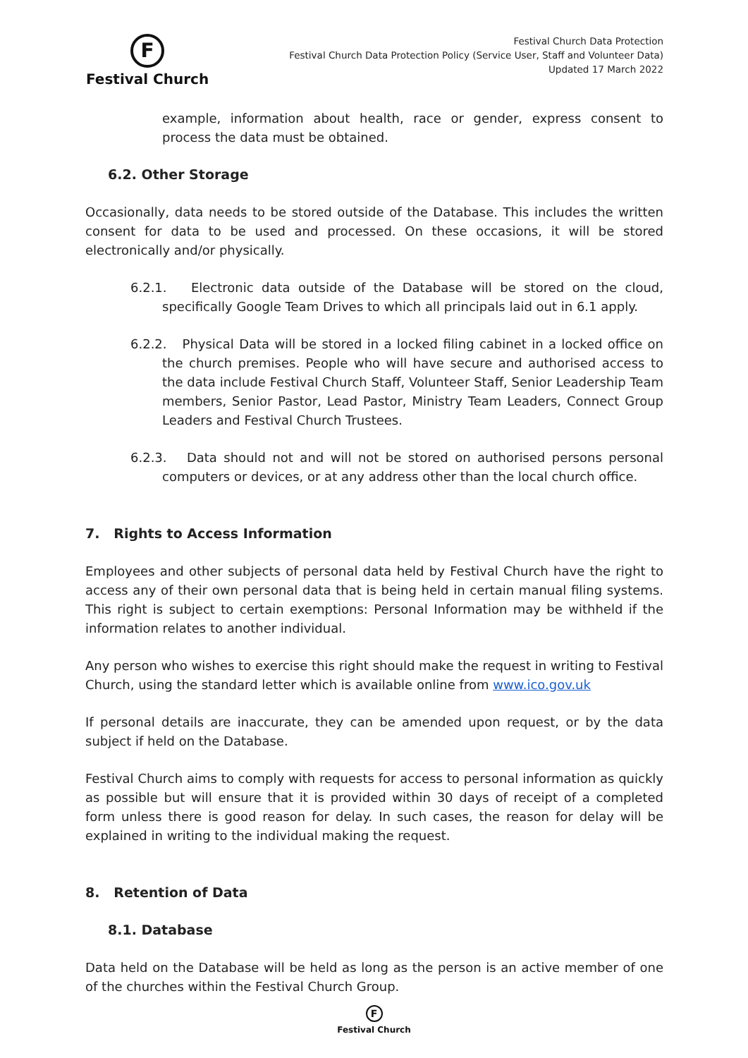F
Festival Church
Festival Church Data Protection
Festival Church Data Protection Policy (Service User, Staff and Volunteer Data)
Updated 17 March 2022
example, information about health, race or gender, express consent to process the data must be obtained.
6.2. Other Storage
Occasionally, data needs to be stored outside of the Database. This includes the written consent for data to be used and processed. On these occasions, it will be stored electronically and/or physically.
6.2.1. Electronic data outside of the Database will be stored on the cloud, specifically Google Team Drives to which all principals laid out in 6.1 apply.
6.2.2. Physical Data will be stored in a locked filing cabinet in a locked office on the church premises. People who will have secure and authorised access to the data include Festival Church Staff, Volunteer Staff, Senior Leadership Team members, Senior Pastor, Lead Pastor, Ministry Team Leaders, Connect Group Leaders and Festival Church Trustees.
6.2.3. Data should not and will not be stored on authorised persons personal computers or devices, or at any address other than the local church office.
7. Rights to Access Information
Employees and other subjects of personal data held by Festival Church have the right to access any of their own personal data that is being held in certain manual filing systems. This right is subject to certain exemptions: Personal Information may be withheld if the information relates to another individual.
Any person who wishes to exercise this right should make the request in writing to Festival Church, using the standard letter which is available online from www.ico.gov.uk
If personal details are inaccurate, they can be amended upon request, or by the data subject if held on the Database.
Festival Church aims to comply with requests for access to personal information as quickly as possible but will ensure that it is provided within 30 days of receipt of a completed form unless there is good reason for delay. In such cases, the reason for delay will be explained in writing to the individual making the request.
8. Retention of Data
8.1. Database
Data held on the Database will be held as long as the person is an active member of one of the churches within the Festival Church Group.
F
Festival Church